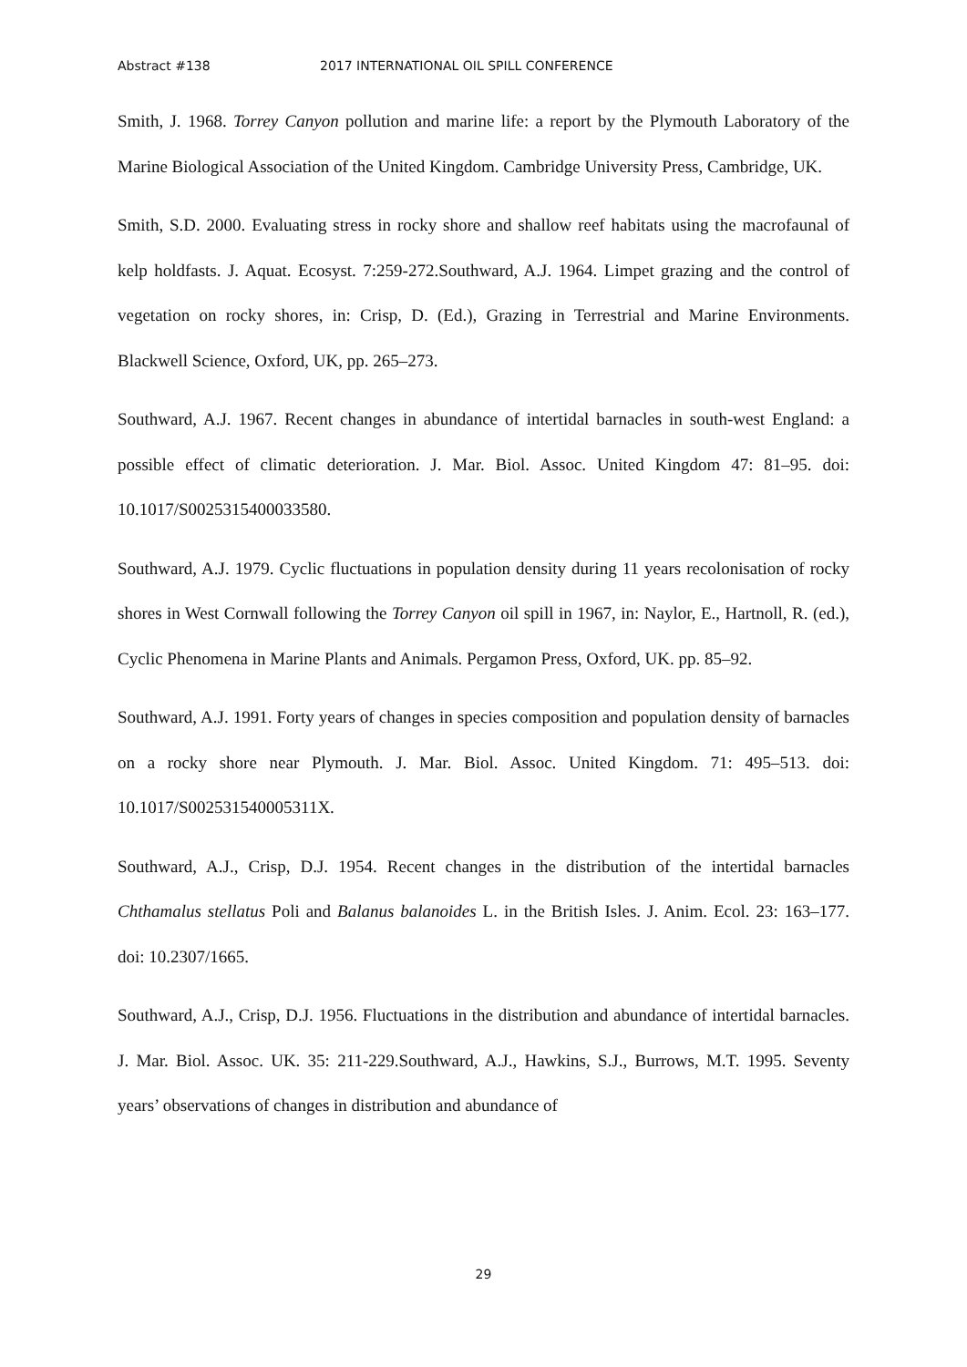Abstract #138 2017 INTERNATIONAL OIL SPILL CONFERENCE
Smith, J. 1968. Torrey Canyon pollution and marine life: a report by the Plymouth Laboratory of the Marine Biological Association of the United Kingdom. Cambridge University Press, Cambridge, UK.
Smith, S.D. 2000. Evaluating stress in rocky shore and shallow reef habitats using the macrofaunal of kelp holdfasts. J. Aquat. Ecosyst. 7:259-272.Southward, A.J. 1964. Limpet grazing and the control of vegetation on rocky shores, in: Crisp, D. (Ed.), Grazing in Terrestrial and Marine Environments. Blackwell Science, Oxford, UK, pp. 265–273.
Southward, A.J. 1967. Recent changes in abundance of intertidal barnacles in south-west England: a possible effect of climatic deterioration. J. Mar. Biol. Assoc. United Kingdom 47: 81–95. doi: 10.1017/S0025315400033580.
Southward, A.J. 1979. Cyclic fluctuations in population density during 11 years recolonisation of rocky shores in West Cornwall following the Torrey Canyon oil spill in 1967, in: Naylor, E., Hartnoll, R. (ed.), Cyclic Phenomena in Marine Plants and Animals. Pergamon Press, Oxford, UK. pp. 85–92.
Southward, A.J. 1991. Forty years of changes in species composition and population density of barnacles on a rocky shore near Plymouth. J. Mar. Biol. Assoc. United Kingdom. 71: 495–513. doi: 10.1017/S002531540005311X.
Southward, A.J., Crisp, D.J. 1954. Recent changes in the distribution of the intertidal barnacles Chthamalus stellatus Poli and Balanus balanoides L. in the British Isles. J. Anim. Ecol. 23: 163–177. doi: 10.2307/1665.
Southward, A.J., Crisp, D.J. 1956. Fluctuations in the distribution and abundance of intertidal barnacles. J. Mar. Biol. Assoc. UK. 35: 211-229.Southward, A.J., Hawkins, S.J., Burrows, M.T. 1995. Seventy years’ observations of changes in distribution and abundance of
29